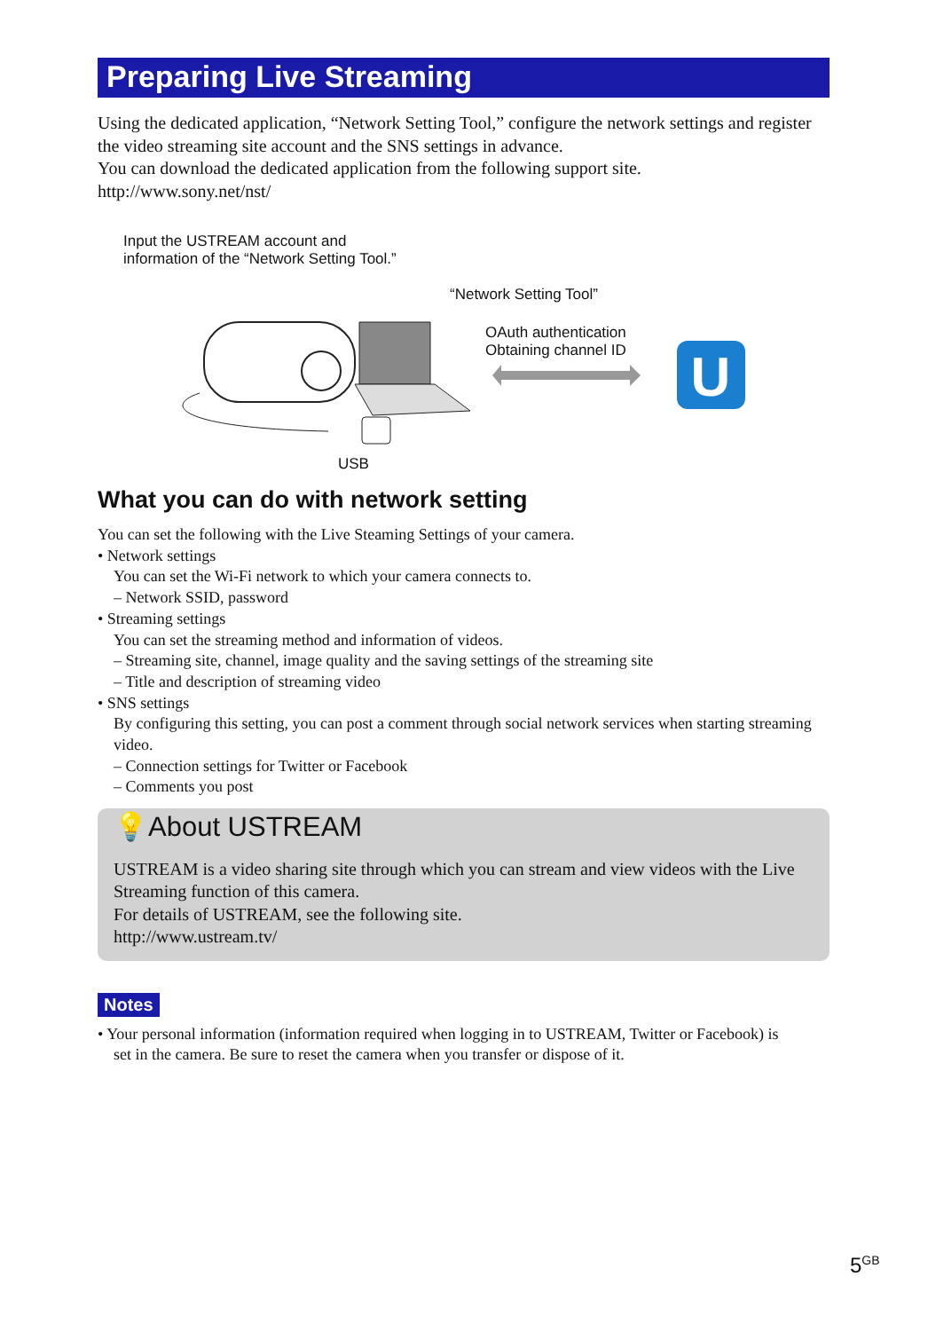Preparing Live Streaming
Using the dedicated application, “Network Setting Tool,” configure the network settings and register the video streaming site account and the SNS settings in advance.
You can download the dedicated application from the following support site.
http://www.sony.net/nst/
Input the USTREAM account and
information of the “Network Setting Tool.”
“Network Setting Tool”
OAuth authentication
Obtaining channel ID
USB
U
What you can do with network setting
You can set the following with the Live Steaming Settings of your camera.
• Network settings
You can set the Wi-Fi network to which your camera connects to.
– Network SSID, password
• Streaming settings
You can set the streaming method and information of videos.
– Streaming site, channel, image quality and the saving settings of the streaming site
– Title and description of streaming video
• SNS settings
By configuring this setting, you can post a comment through social network services when starting streaming video.
– Connection settings for Twitter or Facebook
– Comments you post
💡About USTREAM
USTREAM is a video sharing site through which you can stream and view videos with the Live Streaming function of this camera.
For details of USTREAM, see the following site.
http://www.ustream.tv/
Notes
• Your personal information (information required when logging in to USTREAM, Twitter or Facebook) is
set in the camera. Be sure to reset the camera when you transfer or dispose of it.
5<sup>GB</sup>